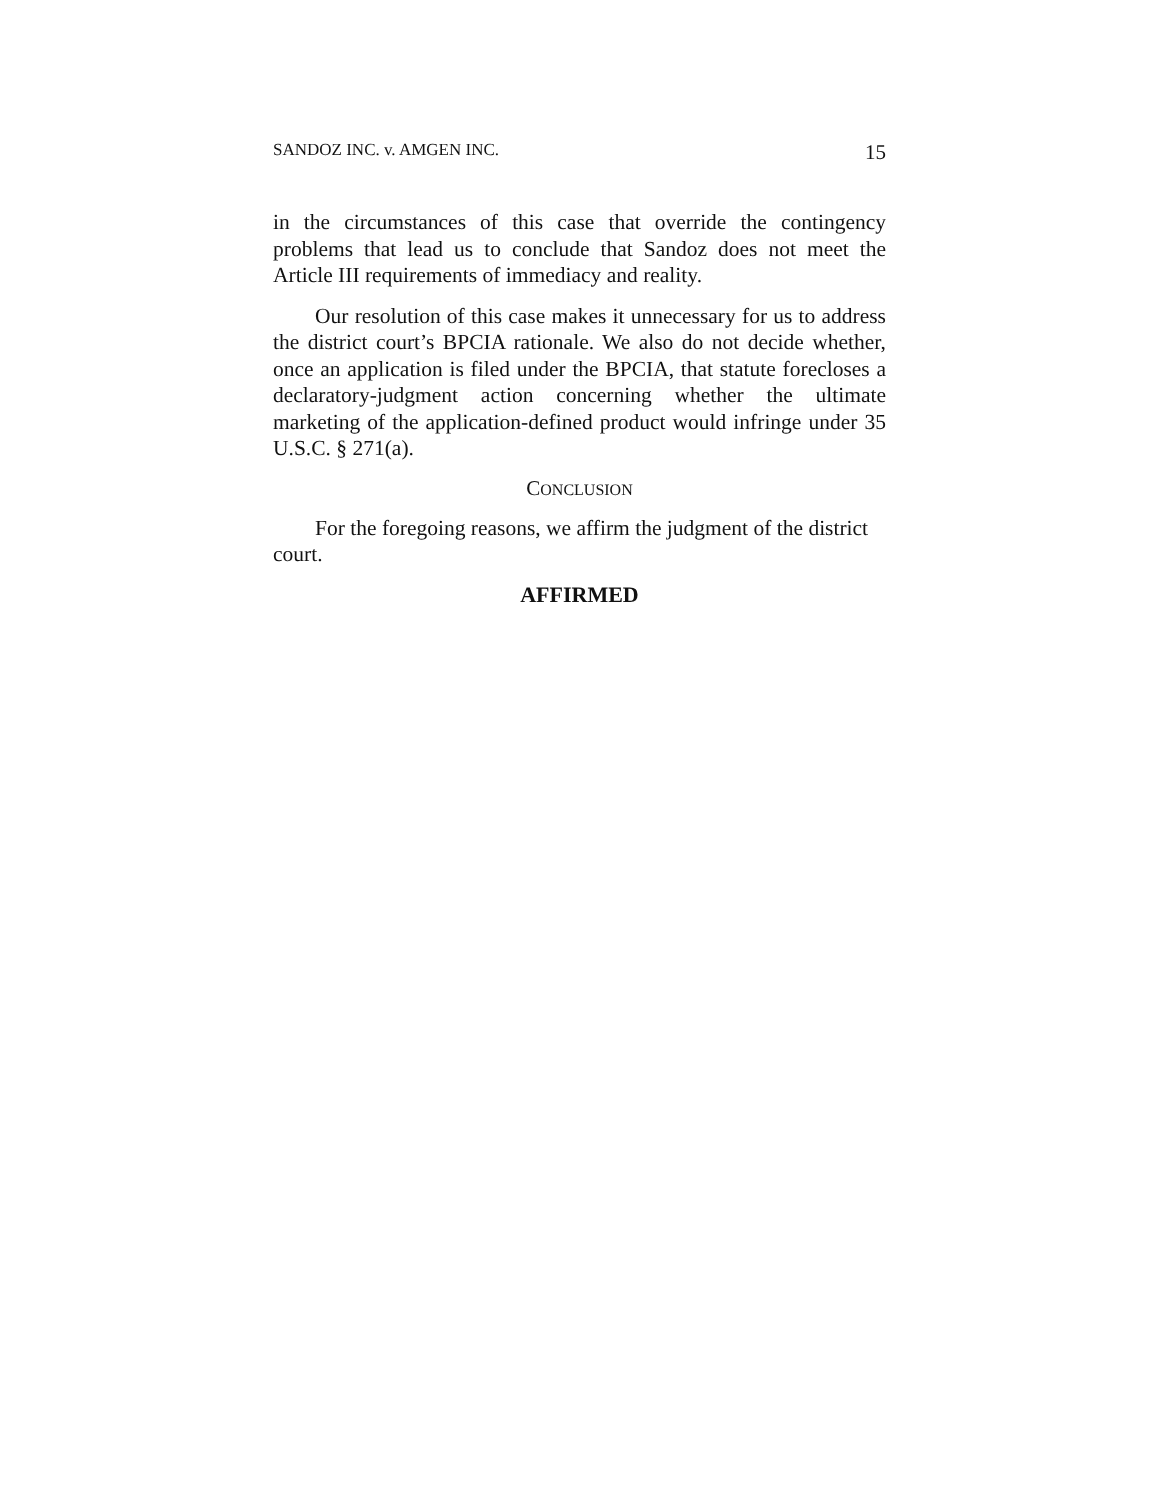SANDOZ INC. v. AMGEN INC. 15
in the circumstances of this case that override the contingency problems that lead us to conclude that Sandoz does not meet the Article III requirements of immediacy and reality.
Our resolution of this case makes it unnecessary for us to address the district court’s BPCIA rationale. We also do not decide whether, once an application is filed under the BPCIA, that statute forecloses a declaratory-judgment action concerning whether the ultimate marketing of the application-defined product would infringe under 35 U.S.C. § 271(a).
CONCLUSION
For the foregoing reasons, we affirm the judgment of the district court.
AFFIRMED